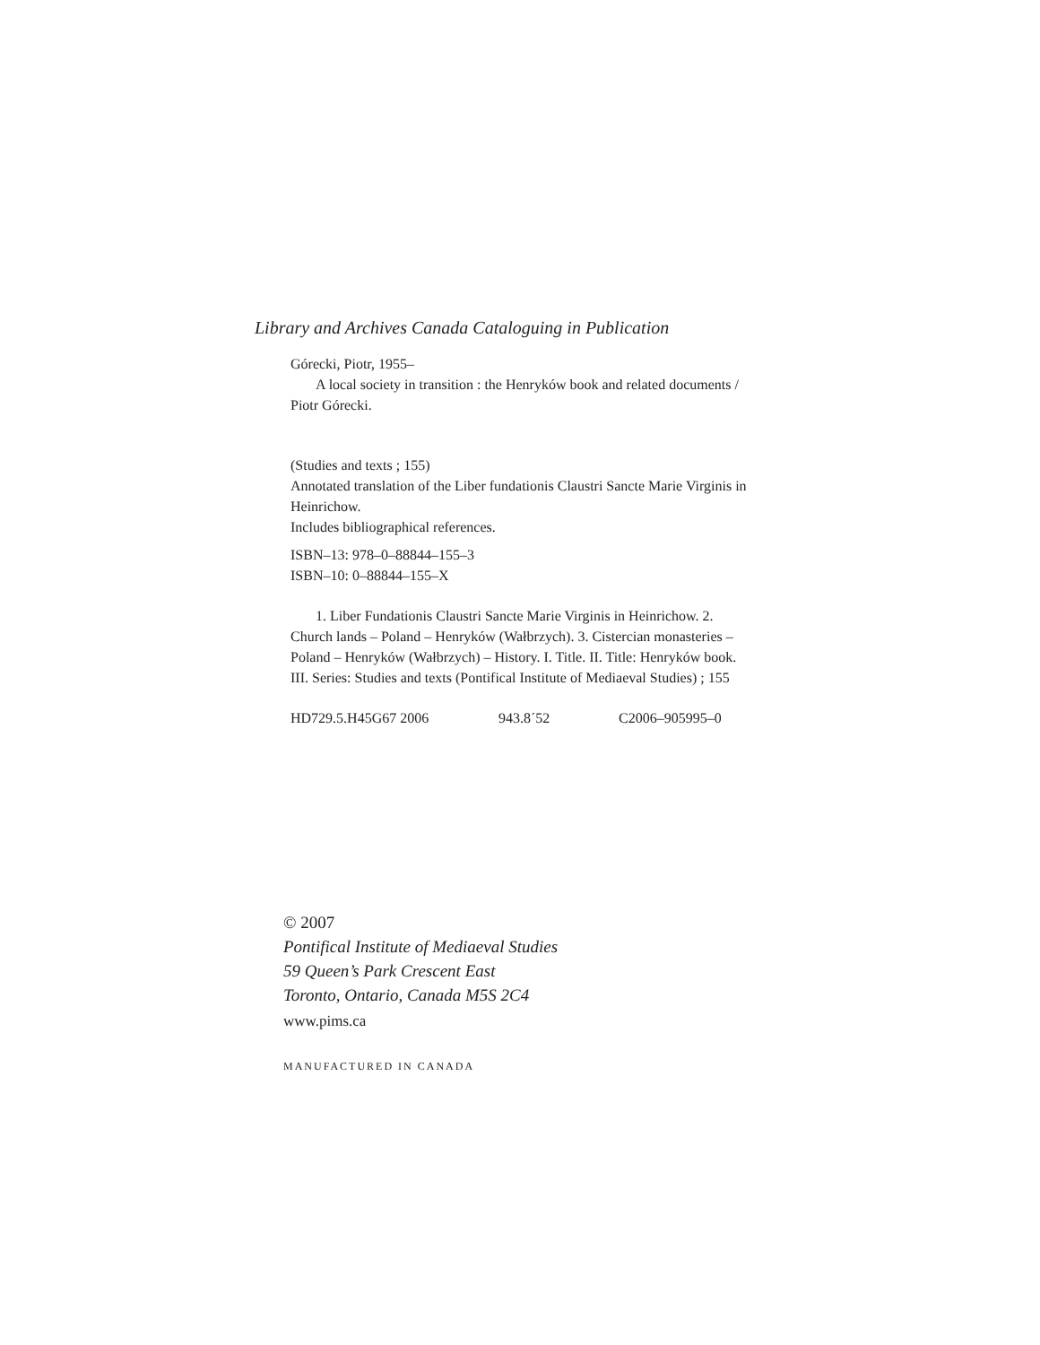Library and Archives Canada Cataloguing in Publication
Górecki, Piotr, 1955–
A local society in transition : the Henryków book and related documents / Piotr Górecki.
(Studies and texts ; 155)
Annotated translation of the Liber fundationis Claustri Sancte Marie Virginis in Heinrichow.
Includes bibliographical references.
ISBN–13: 978–0–88844–155–3
ISBN–10: 0–88844–155–X
1. Liber Fundationis Claustri Sancte Marie Virginis in Heinrichow. 2. Church lands – Poland – Henryków (Wałbrzych). 3. Cistercian monasteries – Poland – Henryków (Wałbrzych) – History. I. Title. II. Title: Henryków book. III. Series: Studies and texts (Pontifical Institute of Mediaeval Studies) ; 155
HD729.5.H45G67 2006 943.8´52 C2006–905995–0
© 2007
Pontifical Institute of Mediaeval Studies
59 Queen’s Park Crescent East
Toronto, Ontario, Canada M5S 2C4
www.pims.ca
MANUFACTURED IN CANADA